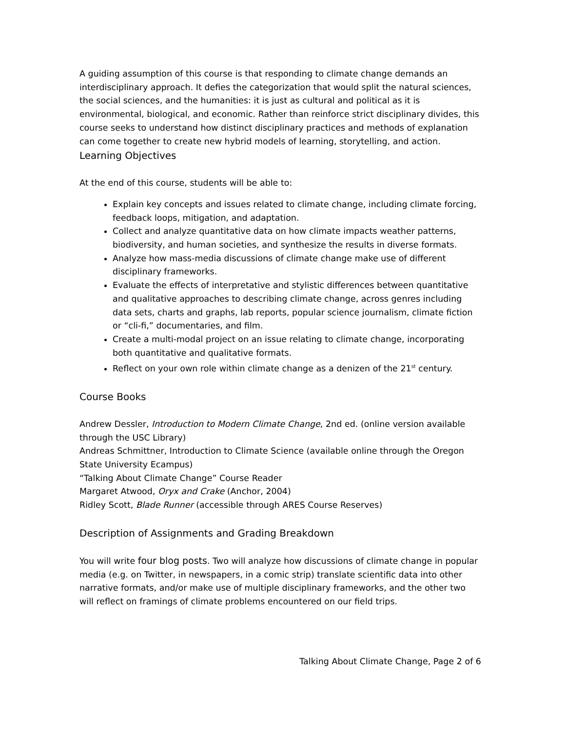A guiding assumption of this course is that responding to climate change demands an interdisciplinary approach. It defies the categorization that would split the natural sciences, the social sciences, and the humanities: it is just as cultural and political as it is environmental, biological, and economic. Rather than reinforce strict disciplinary divides, this course seeks to understand how distinct disciplinary practices and methods of explanation can come together to create new hybrid models of learning, storytelling, and action.
Learning Objectives
At the end of this course, students will be able to:
Explain key concepts and issues related to climate change, including climate forcing, feedback loops, mitigation, and adaptation.
Collect and analyze quantitative data on how climate impacts weather patterns, biodiversity, and human societies, and synthesize the results in diverse formats.
Analyze how mass-media discussions of climate change make use of different disciplinary frameworks.
Evaluate the effects of interpretative and stylistic differences between quantitative and qualitative approaches to describing climate change, across genres including data sets, charts and graphs, lab reports, popular science journalism, climate fiction or “cli-fi,” documentaries, and film.
Create a multi-modal project on an issue relating to climate change, incorporating both quantitative and qualitative formats.
Reflect on your own role within climate change as a denizen of the 21<sup>st</sup> century.
Course Books
Andrew Dessler, Introduction to Modern Climate Change, 2nd ed. (online version available through the USC Library)
Andreas Schmittner, Introduction to Climate Science (available online through the Oregon State University Ecampus)
“Talking About Climate Change” Course Reader
Margaret Atwood, Oryx and Crake (Anchor, 2004)
Ridley Scott, Blade Runner (accessible through ARES Course Reserves)
Description of Assignments and Grading Breakdown
You will write four blog posts. Two will analyze how discussions of climate change in popular media (e.g. on Twitter, in newspapers, in a comic strip) translate scientific data into other narrative formats, and/or make use of multiple disciplinary frameworks, and the other two will reflect on framings of climate problems encountered on our field trips.
Talking About Climate Change, Page 2 of 6